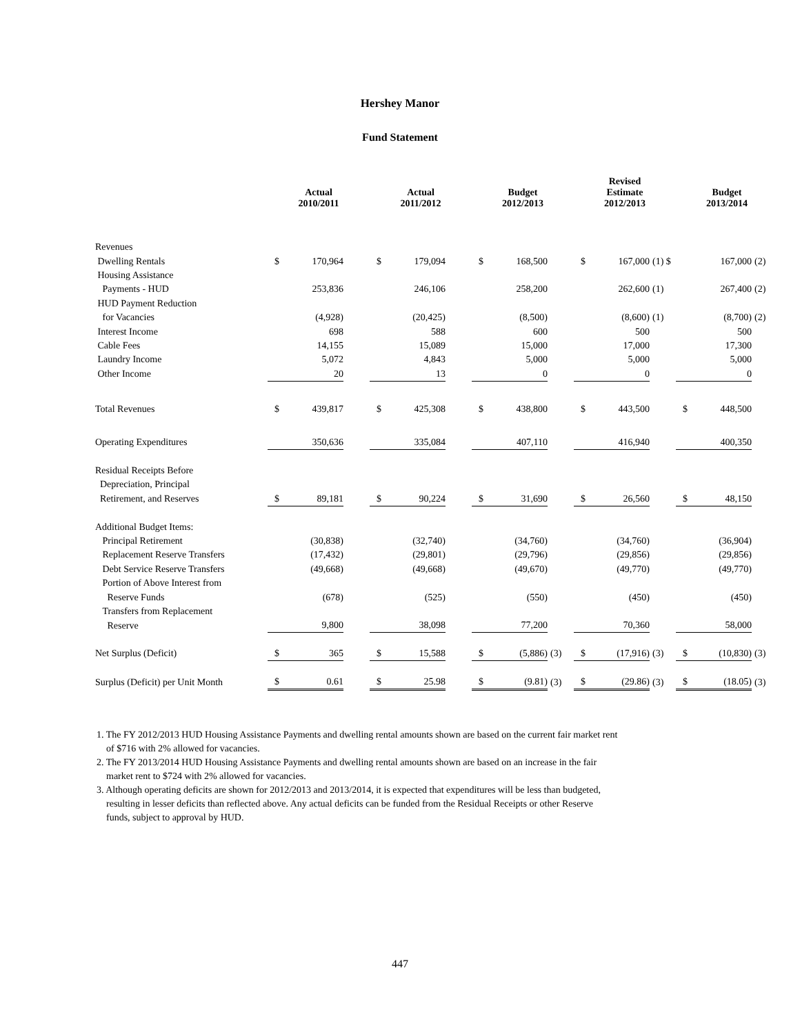Hershey Manor
Fund Statement
| | Actual 2010/2011 | | | Actual 2011/2012 | | | Budget 2012/2013 | | | Revised Estimate 2012/2013 | | | Budget 2013/2014 | | |
| --- | --- | --- | --- | --- | --- | --- | --- | --- | --- | --- | --- | --- | --- | --- | --- |
| Revenues | | | | | | | | | | | | | | | |
| Dwelling Rentals | $ | 170,964 | | $ | 179,094 | | $ | 168,500 | | $ | 167,000 | (1) $ | | 167,000 | (2) |
| Housing Assistance | | | | | | | | | | | | | | | |
| Payments - HUD | | 253,836 | | | 246,106 | | | 258,200 | | | 262,600 | (1) | | 267,400 | (2) |
| HUD Payment Reduction | | | | | | | | | | | | | | | |
| for Vacancies | | (4,928) | | | (20,425) | | | (8,500) | | | (8,600) | (1) | | (8,700) | (2) |
| Interest Income | | 698 | | | 588 | | | 600 | | | 500 | | | 500 | |
| Cable Fees | | 14,155 | | | 15,089 | | | 15,000 | | | 17,000 | | | 17,300 | |
| Laundry Income | | 5,072 | | | 4,843 | | | 5,000 | | | 5,000 | | | 5,000 | |
| Other Income | | 20 | | | 13 | | | 0 | | | 0 | | | 0 | |
| Total Revenues | $ | 439,817 | | $ | 425,308 | | $ | 438,800 | | $ | 443,500 | | $ | 448,500 | |
| Operating Expenditures | | 350,636 | | | 335,084 | | | 407,110 | | | 416,940 | | | 400,350 | |
| Residual Receipts Before | | | | | | | | | | | | | | | |
| Depreciation, Principal | | | | | | | | | | | | | | | |
| Retirement, and Reserves | $ | 89,181 | | $ | 90,224 | | $ | 31,690 | | $ | 26,560 | | $ | 48,150 | |
| Additional Budget Items: | | | | | | | | | | | | | | | |
| Principal Retirement | | (30,838) | | | (32,740) | | | (34,760) | | | (34,760) | | | (36,904) | |
| Replacement Reserve Transfers | | (17,432) | | | (29,801) | | | (29,796) | | | (29,856) | | | (29,856) | |
| Debt Service Reserve Transfers | | (49,668) | | | (49,668) | | | (49,670) | | | (49,770) | | | (49,770) | |
| Portion of Above Interest from | | | | | | | | | | | | | | | |
| Reserve Funds | | (678) | | | (525) | | | (550) | | | (450) | | | (450) | |
| Transfers from Replacement | | | | | | | | | | | | | | | |
| Reserve | | 9,800 | | | 38,098 | | | 77,200 | | | 70,360 | | | 58,000 | |
| Net Surplus (Deficit) | $ | 365 | | $ | 15,588 | | $ | (5,886) | (3) | $ | (17,916) | (3) | $ | (10,830) | (3) |
| Surplus (Deficit) per Unit Month | $ | 0.61 | | $ | 25.98 | | $ | (9.81) | (3) | $ | (29.86) | (3) | $ | (18.05) | (3) |
1. The FY 2012/2013 HUD Housing Assistance Payments and dwelling rental amounts shown are based on the current fair market rent
of $716 with 2% allowed for vacancies.
2. The FY 2013/2014 HUD Housing Assistance Payments and dwelling rental amounts shown are based on an increase in the fair
market rent to $724 with 2% allowed for vacancies.
3. Although operating deficits are shown for 2012/2013 and 2013/2014, it is expected that expenditures will be less than budgeted,
resulting in lesser deficits than reflected above. Any actual deficits can be funded from the Residual Receipts or other Reserve
funds, subject to approval by HUD.
447